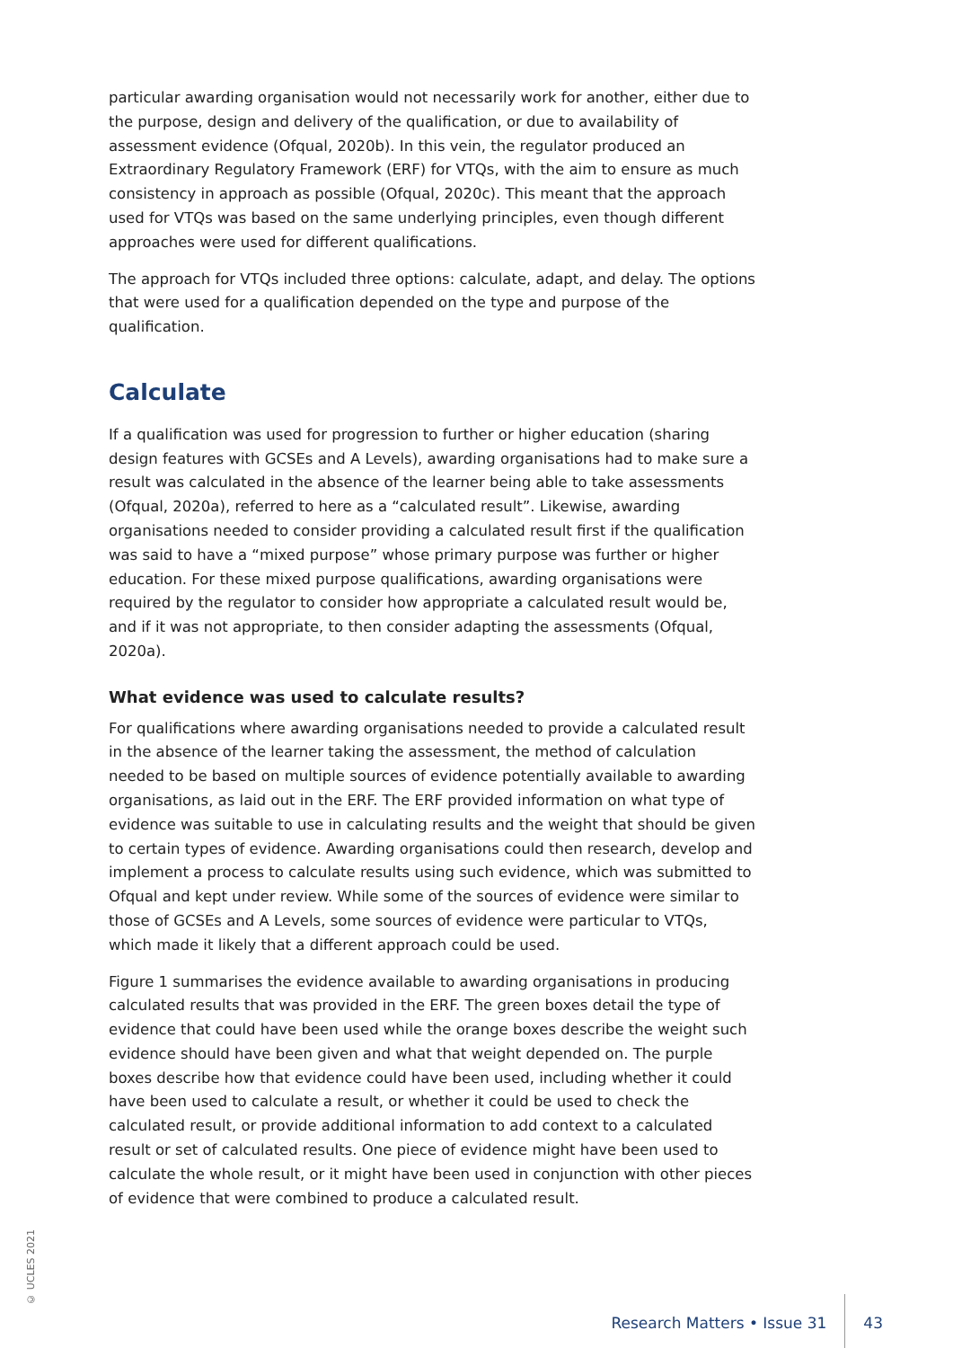particular awarding organisation would not necessarily work for another, either due to the purpose, design and delivery of the qualification, or due to availability of assessment evidence (Ofqual, 2020b). In this vein, the regulator produced an Extraordinary Regulatory Framework (ERF) for VTQs, with the aim to ensure as much consistency in approach as possible (Ofqual, 2020c). This meant that the approach used for VTQs was based on the same underlying principles, even though different approaches were used for different qualifications.
The approach for VTQs included three options: calculate, adapt, and delay. The options that were used for a qualification depended on the type and purpose of the qualification.
Calculate
If a qualification was used for progression to further or higher education (sharing design features with GCSEs and A Levels), awarding organisations had to make sure a result was calculated in the absence of the learner being able to take assessments (Ofqual, 2020a), referred to here as a “calculated result”. Likewise, awarding organisations needed to consider providing a calculated result first if the qualification was said to have a “mixed purpose” whose primary purpose was further or higher education. For these mixed purpose qualifications, awarding organisations were required by the regulator to consider how appropriate a calculated result would be, and if it was not appropriate, to then consider adapting the assessments (Ofqual, 2020a).
What evidence was used to calculate results?
For qualifications where awarding organisations needed to provide a calculated result in the absence of the learner taking the assessment, the method of calculation needed to be based on multiple sources of evidence potentially available to awarding organisations, as laid out in the ERF. The ERF provided information on what type of evidence was suitable to use in calculating results and the weight that should be given to certain types of evidence. Awarding organisations could then research, develop and implement a process to calculate results using such evidence, which was submitted to Ofqual and kept under review. While some of the sources of evidence were similar to those of GCSEs and A Levels, some sources of evidence were particular to VTQs, which made it likely that a different approach could be used.
Figure 1 summarises the evidence available to awarding organisations in producing calculated results that was provided in the ERF. The green boxes detail the type of evidence that could have been used while the orange boxes describe the weight such evidence should have been given and what that weight depended on. The purple boxes describe how that evidence could have been used, including whether it could have been used to calculate a result, or whether it could be used to check the calculated result, or provide additional information to add context to a calculated result or set of calculated results. One piece of evidence might have been used to calculate the whole result, or it might have been used in conjunction with other pieces of evidence that were combined to produce a calculated result.
© UCLES 2021
Research Matters • Issue 31 43